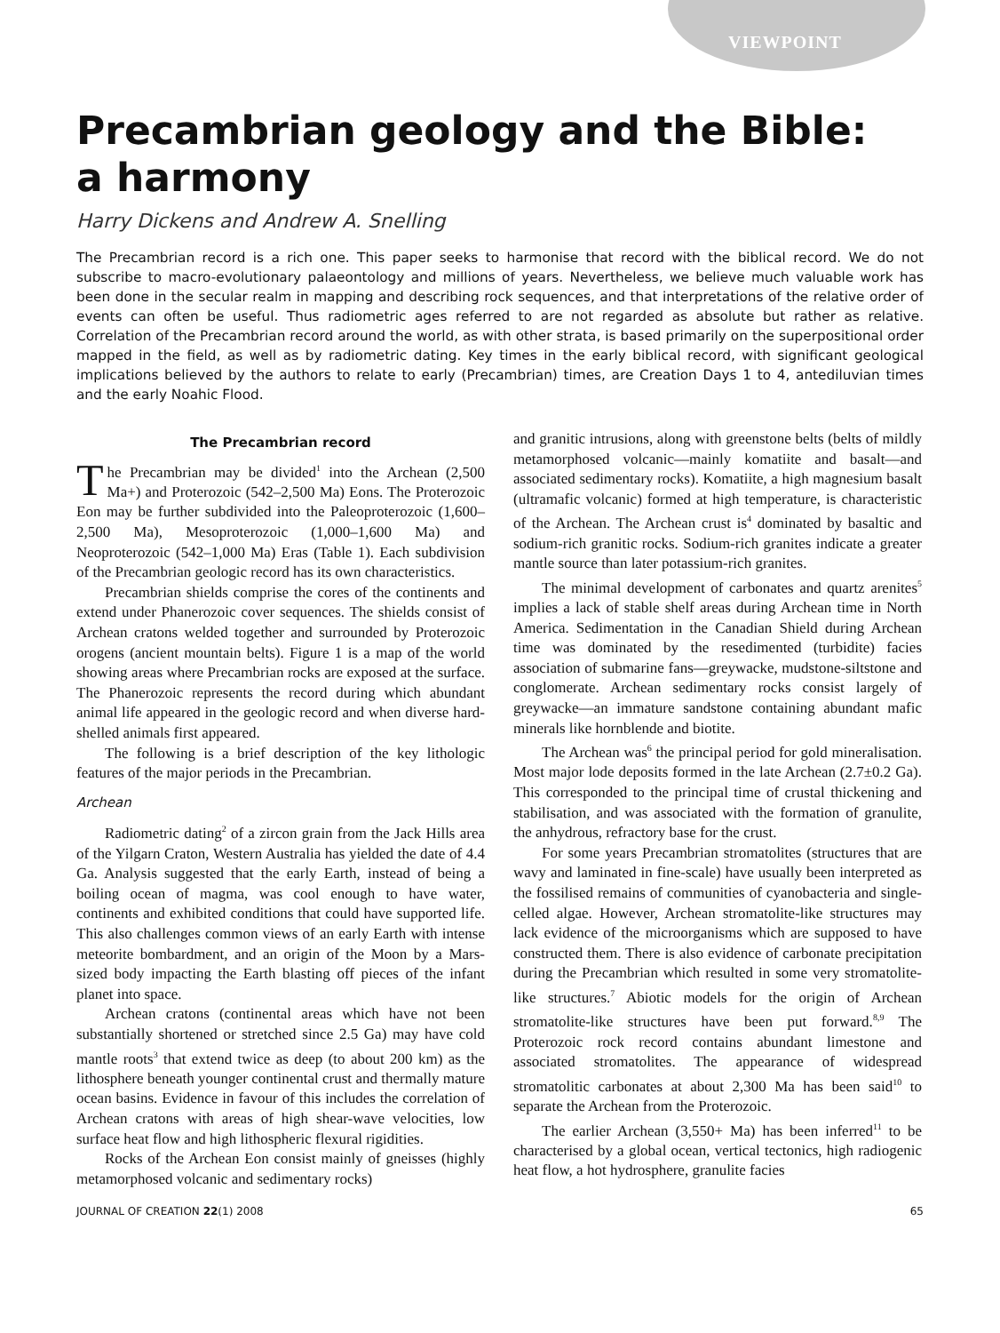VIEWPOINT
Precambrian geology and the Bible:
a harmony
Harry Dickens and Andrew A. Snelling
The Precambrian record is a rich one. This paper seeks to harmonise that record with the biblical record. We do not subscribe to macro-evolutionary palaeontology and millions of years. Nevertheless, we believe much valuable work has been done in the secular realm in mapping and describing rock sequences, and that interpretations of the relative order of events can often be useful. Thus radiometric ages referred to are not regarded as absolute but rather as relative. Correlation of the Precambrian record around the world, as with other strata, is based primarily on the superpositional order mapped in the field, as well as by radiometric dating. Key times in the early biblical record, with significant geological implications believed by the authors to relate to early (Precambrian) times, are Creation Days 1 to 4, antediluvian times and the early Noahic Flood.
The Precambrian record
The Precambrian may be divided<sup>1</sup> into the Archean (2,500 Ma+) and Proterozoic (542–2,500 Ma) Eons. The Proterozoic Eon may be further subdivided into the Paleoproterozoic (1,600–2,500 Ma), Mesoproterozoic (1,000–1,600 Ma) and Neoproterozoic (542–1,000 Ma) Eras (Table 1). Each subdivision of the Precambrian geologic record has its own characteristics.
Precambrian shields comprise the cores of the continents and extend under Phanerozoic cover sequences. The shields consist of Archean cratons welded together and surrounded by Proterozoic orogens (ancient mountain belts). Figure 1 is a map of the world showing areas where Precambrian rocks are exposed at the surface. The Phanerozoic represents the record during which abundant animal life appeared in the geologic record and when diverse hard-shelled animals first appeared.
The following is a brief description of the key lithologic features of the major periods in the Precambrian.
Archean
Radiometric dating<sup>2</sup> of a zircon grain from the Jack Hills area of the Yilgarn Craton, Western Australia has yielded the date of 4.4 Ga. Analysis suggested that the early Earth, instead of being a boiling ocean of magma, was cool enough to have water, continents and exhibited conditions that could have supported life. This also challenges common views of an early Earth with intense meteorite bombardment, and an origin of the Moon by a Mars-sized body impacting the Earth blasting off pieces of the infant planet into space.
Archean cratons (continental areas which have not been substantially shortened or stretched since 2.5 Ga) may have cold mantle roots<sup>3</sup> that extend twice as deep (to about 200 km) as the lithosphere beneath younger continental crust and thermally mature ocean basins. Evidence in favour of this includes the correlation of Archean cratons with areas of high shear-wave velocities, low surface heat flow and high lithospheric flexural rigidities.
Rocks of the Archean Eon consist mainly of gneisses (highly metamorphosed volcanic and sedimentary rocks)
and granitic intrusions, along with greenstone belts (belts of mildly metamorphosed volcanic—mainly komatiite and basalt—and associated sedimentary rocks). Komatiite, a high magnesium basalt (ultramafic volcanic) formed at high temperature, is characteristic of the Archean. The Archean crust is<sup>4</sup> dominated by basaltic and sodium-rich granitic rocks. Sodium-rich granites indicate a greater mantle source than later potassium-rich granites.
The minimal development of carbonates and quartz arenites<sup>5</sup> implies a lack of stable shelf areas during Archean time in North America. Sedimentation in the Canadian Shield during Archean time was dominated by the resedimented (turbidite) facies association of submarine fans—greywacke, mudstone-siltstone and conglomerate. Archean sedimentary rocks consist largely of greywacke—an immature sandstone containing abundant mafic minerals like hornblende and biotite.
The Archean was<sup>6</sup> the principal period for gold mineralisation. Most major lode deposits formed in the late Archean (2.7±0.2 Ga). This corresponded to the principal time of crustal thickening and stabilisation, and was associated with the formation of granulite, the anhydrous, refractory base for the crust.
For some years Precambrian stromatolites (structures that are wavy and laminated in fine-scale) have usually been interpreted as the fossilised remains of communities of cyanobacteria and single-celled algae. However, Archean stromatolite-like structures may lack evidence of the microorganisms which are supposed to have constructed them. There is also evidence of carbonate precipitation during the Precambrian which resulted in some very stromatolite-like structures.<sup>7</sup> Abiotic models for the origin of Archean stromatolite-like structures have been put forward.<sup>8,9</sup> The Proterozoic rock record contains abundant limestone and associated stromatolites. The appearance of widespread stromatolitic carbonates at about 2,300 Ma has been said<sup>10</sup> to separate the Archean from the Proterozoic.
The earlier Archean (3,550+ Ma) has been inferred<sup>11</sup> to be characterised by a global ocean, vertical tectonics, high radiogenic heat flow, a hot hydrosphere, granulite facies
JOURNAL OF CREATION 22(1) 2008 65